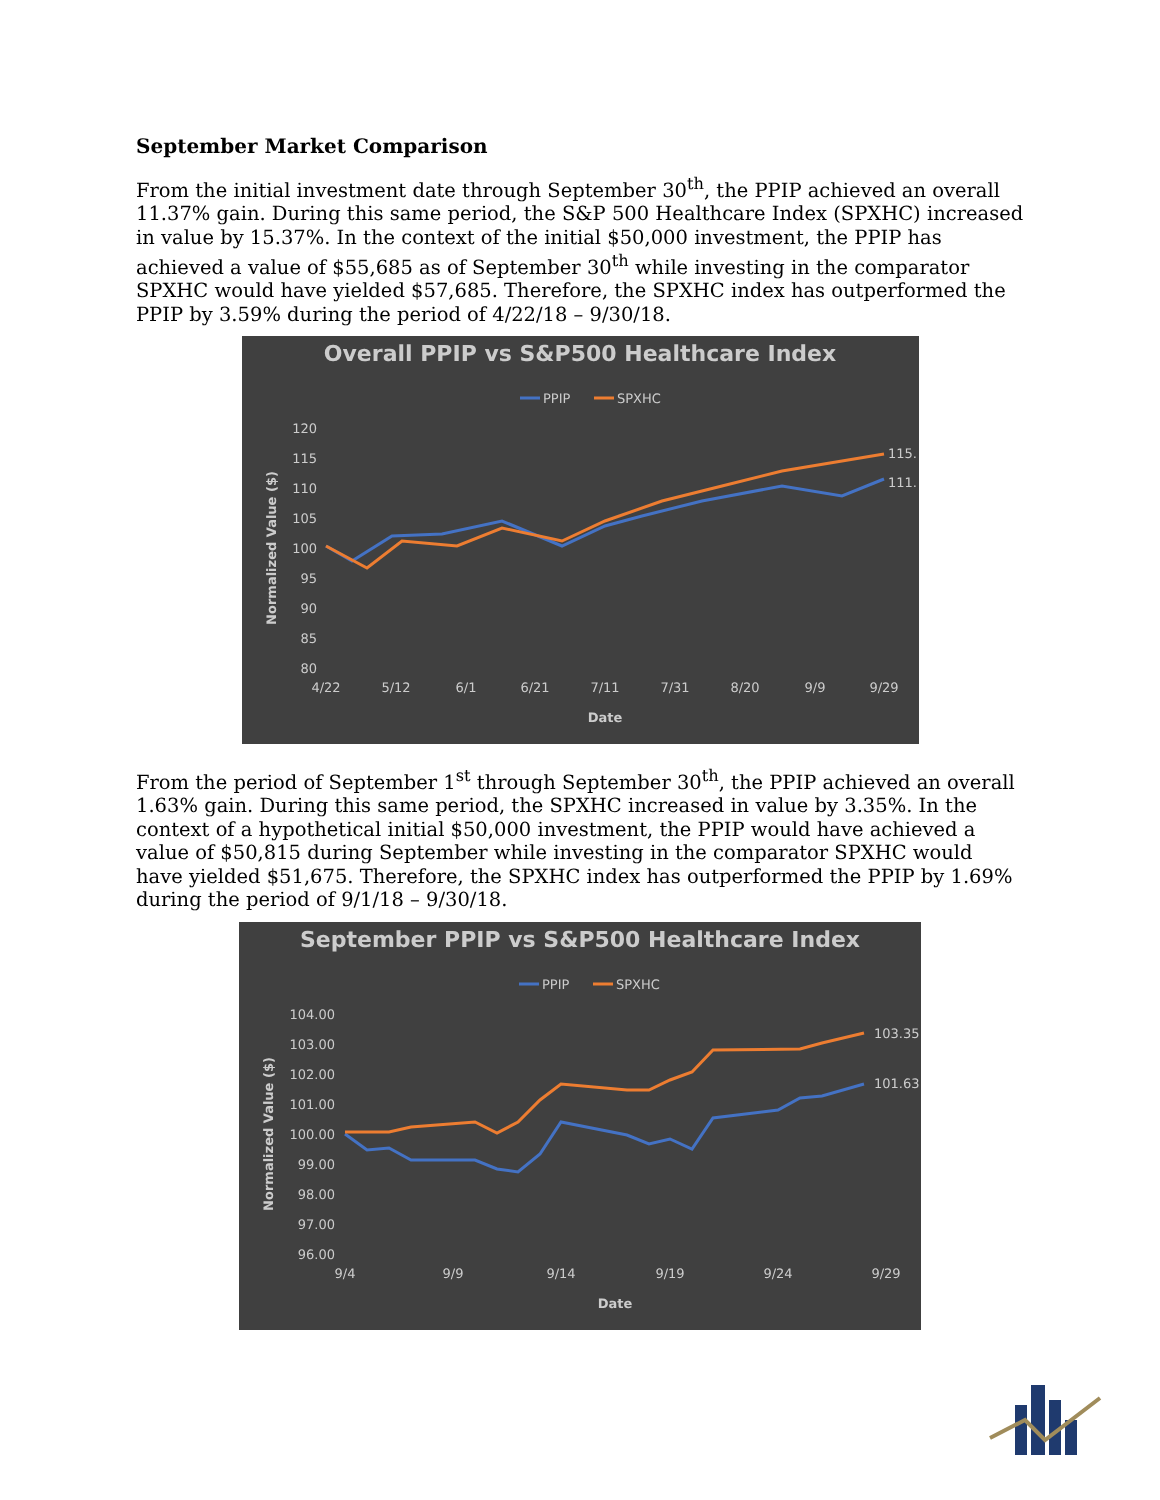September Market Comparison
From the initial investment date through September 30<sup>th</sup>, the PPIP achieved an overall 11.37% gain. During this same period, the S&P 500 Healthcare Index (SPXHC) increased in value by 15.37%. In the context of the initial $50,000 investment, the PPIP has achieved a value of $55,685 as of September 30<sup>th</sup> while investing in the comparator SPXHC would have yielded $57,685. Therefore, the SPXHC index has outperformed the PPIP by 3.59% during the period of 4/22/18 – 9/30/18.
Overall PPIP vs S&P500 Healthcare Index
PPIP
SPXHC
120
115
110
105
100
95
90
85
80
4/22
5/12
6/1
6/21
7/11
7/31
8/20
9/9
9/29
Date
Normalized Value ($)
115.
111.
From the period of September 1<sup>st</sup> through September 30<sup>th</sup>, the PPIP achieved an overall 1.63% gain. During this same period, the SPXHC increased in value by 3.35%. In the context of a hypothetical initial $50,000 investment, the PPIP would have achieved a value of $50,815 during September while investing in the comparator SPXHC would have yielded $51,675. Therefore, the SPXHC index has outperformed the PPIP by 1.69% during the period of 9/1/18 – 9/30/18.
September PPIP vs S&P500 Healthcare Index
PPIP
SPXHC
104.00
103.00
102.00
101.00
100.00
99.00
98.00
97.00
96.00
9/4
9/9
9/14
9/19
9/24
9/29
Date
Normalized Value ($)
103.35
101.63